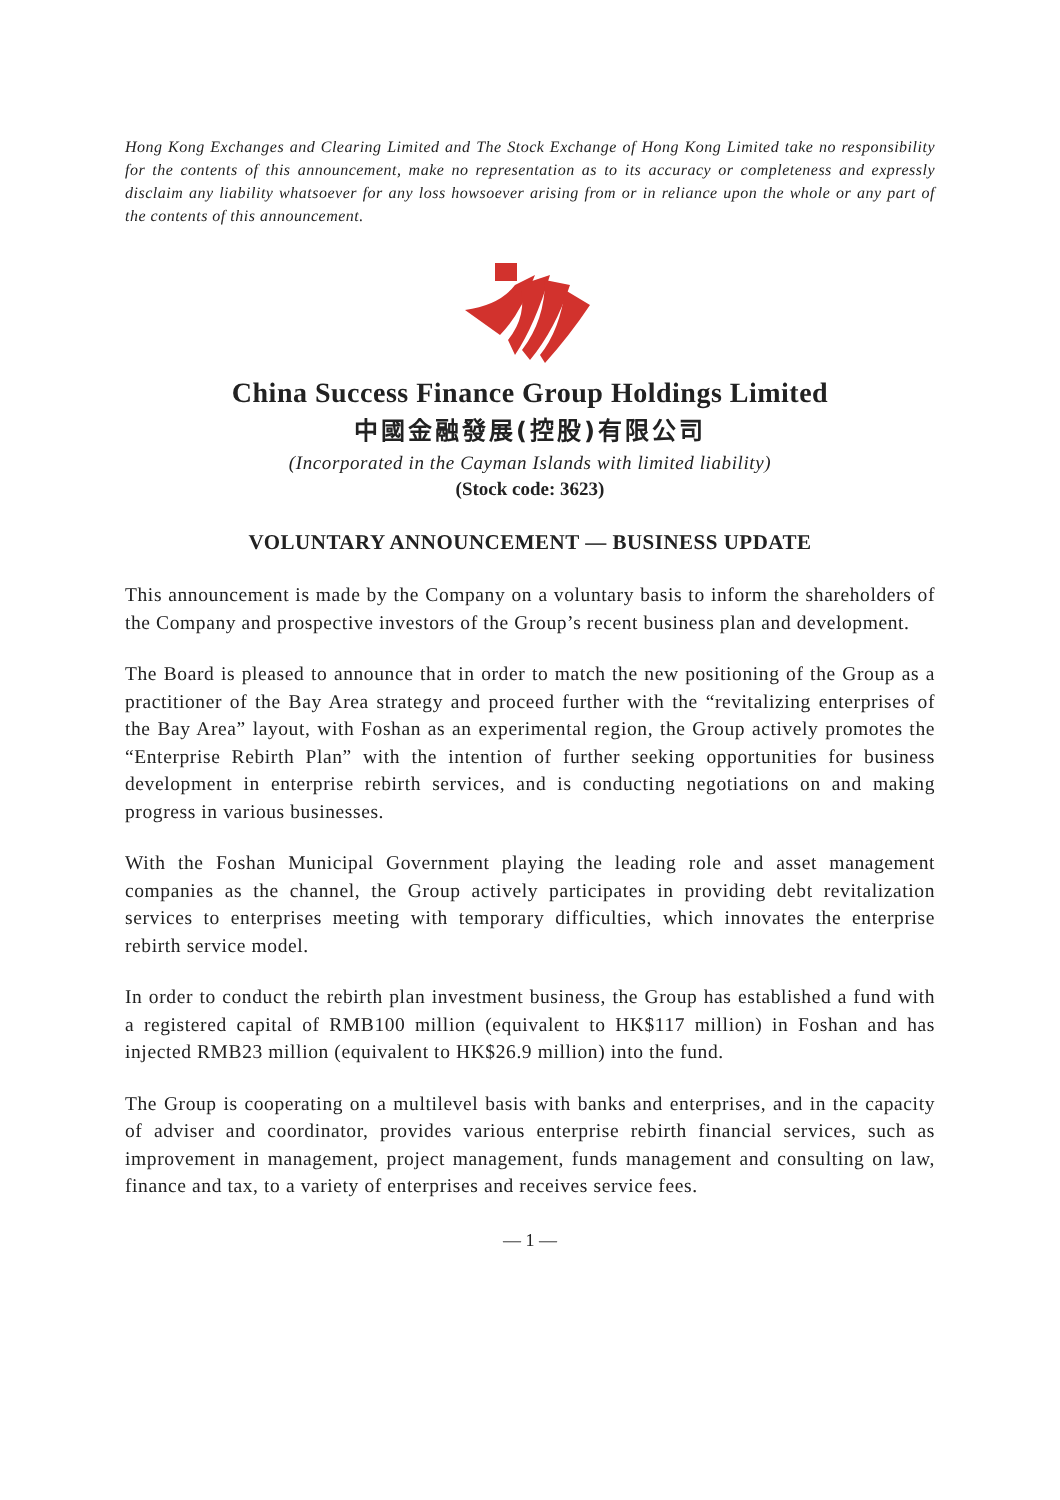Hong Kong Exchanges and Clearing Limited and The Stock Exchange of Hong Kong Limited take no responsibility for the contents of this announcement, make no representation as to its accuracy or completeness and expressly disclaim any liability whatsoever for any loss howsoever arising from or in reliance upon the whole or any part of the contents of this announcement.
China Success Finance Group Holdings Limited
中國金融發展(控股)有限公司
(Incorporated in the Cayman Islands with limited liability)
(Stock code: 3623)
VOLUNTARY ANNOUNCEMENT — BUSINESS UPDATE
This announcement is made by the Company on a voluntary basis to inform the shareholders of the Company and prospective investors of the Group’s recent business plan and development.
The Board is pleased to announce that in order to match the new positioning of the Group as a practitioner of the Bay Area strategy and proceed further with the “revitalizing enterprises of the Bay Area” layout, with Foshan as an experimental region, the Group actively promotes the “Enterprise Rebirth Plan” with the intention of further seeking opportunities for business development in enterprise rebirth services, and is conducting negotiations on and making progress in various businesses.
With the Foshan Municipal Government playing the leading role and asset management companies as the channel, the Group actively participates in providing debt revitalization services to enterprises meeting with temporary difficulties, which innovates the enterprise rebirth service model.
In order to conduct the rebirth plan investment business, the Group has established a fund with a registered capital of RMB100 million (equivalent to HK$117 million) in Foshan and has injected RMB23 million (equivalent to HK$26.9 million) into the fund.
The Group is cooperating on a multilevel basis with banks and enterprises, and in the capacity of adviser and coordinator, provides various enterprise rebirth financial services, such as improvement in management, project management, funds management and consulting on law, finance and tax, to a variety of enterprises and receives service fees.
— 1 —